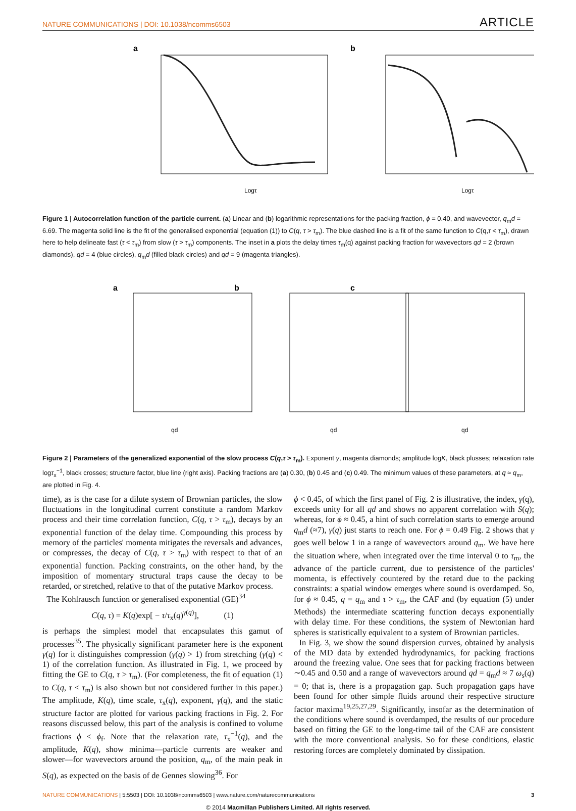NATURE COMMUNICATIONS | DOI: 10.1038/ncomms6503 ARTICLE
a
Logτ
b
Logτ
Figure 1 | Autocorrelation function of the particle current. (a) Linear and (b) logarithmic representations for the packing fraction, ϕ = 0.40, and wavevector, q<sub>m</sub>d = 6.69. The magenta solid line is the fit of the generalised exponential (equation (1)) to C(q, τ > τ<sub>m</sub>). The blue dashed line is a fit of the same function to C(q,τ < τ<sub>m</sub>), drawn here to help delineate fast (τ < τ<sub>m</sub>) from slow (τ > τ<sub>m</sub>) components. The inset in a plots the delay times τ<sub>m</sub>(q) against packing fraction for wavevectors qd = 2 (brown diamonds), qd = 4 (blue circles), q<sub>m</sub>d (filled black circles) and qd = 9 (magenta triangles).
a
b
c
qd
qd
qd
Figure 2 | Parameters of the generalized exponential of the slow process C(q,τ > τ<sub>m</sub>). Exponent γ, magenta diamonds; amplitude logK, black plusses; relaxation rate logτ<sub>x</sub><sup>−1</sup>, black crosses; structure factor, blue line (right axis). Packing fractions are (a) 0.30, (b) 0.45 and (c) 0.49. The minimum values of these parameters, at q ≈ q<sub>m</sub>, are plotted in Fig. 4.
time), as is the case for a dilute system of Brownian particles, the slow fluctuations in the longitudinal current constitute a random Markov process and their time correlation function, C(q, τ > τ<sub>m</sub>), decays by an exponential function of the delay time. Compounding this process by memory of the particles' momenta mitigates the reversals and advances, or compresses, the decay of C(q, τ > τ<sub>m</sub>) with respect to that of an exponential function. Packing constraints, on the other hand, by the imposition of momentary structural traps cause the decay to be retarded, or stretched, relative to that of the putative Markov process.
The Kohlrausch function or generalised exponential (GE)<sup>34</sup>
C(q, τ) = K(q)exp[ − τ/τ<sub>x</sub>(q)<sup>γ(q)</sup>], (1)
is perhaps the simplest model that encapsulates this gamut of processes<sup>35</sup>. The physically significant parameter here is the exponent γ(q) for it distinguishes compression (γ(q) > 1) from stretching (γ(q) < 1) of the correlation function. As illustrated in Fig. 1, we proceed by fitting the GE to C(q, τ > τ<sub>m</sub>). (For completeness, the fit of equation (1) to C(q, τ < τ<sub>m</sub>) is also shown but not considered further in this paper.) The amplitude, K(q), time scale, τ<sub>x</sub>(q), exponent, γ(q), and the static structure factor are plotted for various packing fractions in Fig. 2. For reasons discussed below, this part of the analysis is confined to volume fractions ϕ < ϕ<sub>f</sub>. Note that the relaxation rate, τ<sub>x</sub><sup>−1</sup>(q), and the amplitude, K(q), show minima—particle currents are weaker and slower—for wavevectors around the position, q<sub>m</sub>, of the main peak in S(q), as expected on the basis of de Gennes slowing<sup>36</sup>. For
ϕ < 0.45, of which the first panel of Fig. 2 is illustrative, the index, γ(q), exceeds unity for all qd and shows no apparent correlation with S(q); whereas, for ϕ ≈ 0.45, a hint of such correlation starts to emerge around q<sub>m</sub>d (≈7), γ(q) just starts to reach one. For ϕ = 0.49 Fig. 2 shows that γ goes well below 1 in a range of wavevectors around q<sub>m</sub>. We have here the situation where, when integrated over the time interval 0 to τ<sub>m</sub>, the advance of the particle current, due to persistence of the particles' momenta, is effectively countered by the retard due to the packing constraints: a spatial window emerges where sound is overdamped. So, for ϕ ≈ 0.45, q = q<sub>m</sub> and τ > τ<sub>m</sub>, the CAF and (by equation (5) under Methods) the intermediate scattering function decays exponentially with delay time. For these conditions, the system of Newtonian hard spheres is statistically equivalent to a system of Brownian particles.
In Fig. 3, we show the sound dispersion curves, obtained by analysis of the MD data by extended hydrodynamics, for packing fractions around the freezing value. One sees that for packing fractions between ∼0.45 and 0.50 and a range of wavevectors around qd = q<sub>m</sub>d ≈ 7 ω<sub>s</sub>(q) = 0; that is, there is a propagation gap. Such propagation gaps have been found for other simple fluids around their respective structure factor maxima<sup>19,25,27,29</sup>. Significantly, insofar as the determination of the conditions where sound is overdamped, the results of our procedure based on fitting the GE to the long-time tail of the CAF are consistent with the more conventional analysis. So for these conditions, elastic restoring forces are completely dominated by dissipation.
NATURE COMMUNICATIONS | 5:5503 | DOI: 10.1038/ncomms6503 | www.nature.com/naturecommunications 3
© 2014 Macmillan Publishers Limited. All rights reserved.